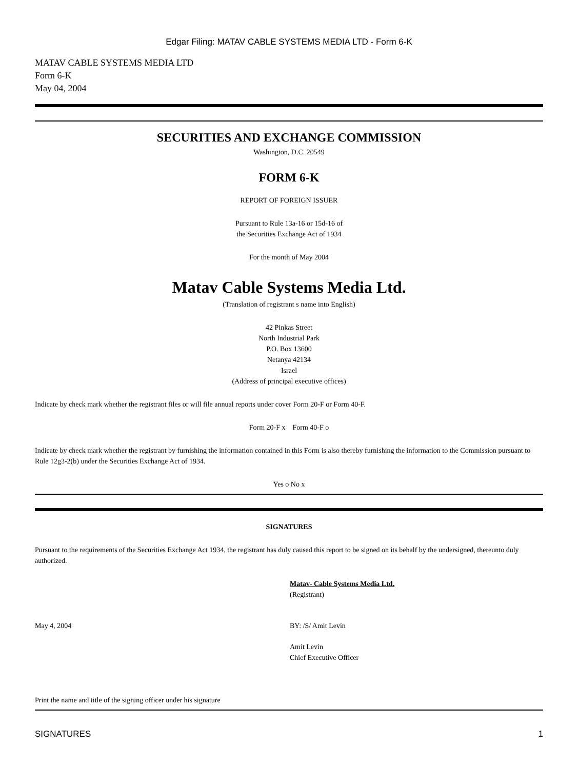Edgar Filing: MATAV CABLE SYSTEMS MEDIA LTD - Form 6-K
MATAV CABLE SYSTEMS MEDIA LTD
Form 6-K
May 04, 2004
SECURITIES AND EXCHANGE COMMISSION
Washington, D.C. 20549
FORM 6-K
REPORT OF FOREIGN ISSUER
Pursuant to Rule 13a-16 or 15d-16 of
the Securities Exchange Act of 1934
For the month of May 2004
Matav Cable Systems Media Ltd.
(Translation of registrant s name into English)
42 Pinkas Street
North Industrial Park
P.O. Box 13600
Netanya 42134
Israel
(Address of principal executive offices)
Indicate by check mark whether the registrant files or will file annual reports under cover Form 20-F or Form 40-F.
Form 20-F x Form 40-F o
Indicate by check mark whether the registrant by furnishing the information contained in this Form is also thereby furnishing the information to the Commission pursuant to Rule 12g3-2(b) under the Securities Exchange Act of 1934.
Yes o No x
SIGNATURES
Pursuant to the requirements of the Securities Exchange Act 1934, the registrant has duly caused this report to be signed on its behalf by the undersigned, thereunto duly authorized.
Matav- Cable Systems Media Ltd.
(Registrant)
May 4, 2004 BY: /S/ Amit Levin
Amit Levin
Chief Executive Officer
Print the name and title of the signing officer under his signature
SIGNATURES 1